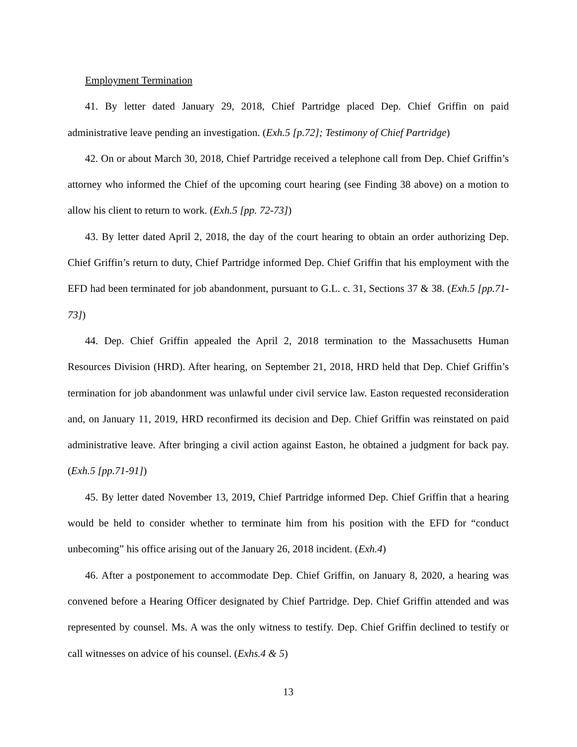Employment Termination
41. By letter dated January 29, 2018, Chief Partridge placed Dep. Chief Griffin on paid administrative leave pending an investigation. (Exh.5 [p.72]; Testimony of Chief Partridge)
42. On or about March 30, 2018, Chief Partridge received a telephone call from Dep. Chief Griffin’s attorney who informed the Chief of the upcoming court hearing (see Finding 38 above) on a motion to allow his client to return to work. (Exh.5 [pp. 72-73])
43. By letter dated April 2, 2018, the day of the court hearing to obtain an order authorizing Dep. Chief Griffin’s return to duty, Chief Partridge informed Dep. Chief Griffin that his employment with the EFD had been terminated for job abandonment, pursuant to G.L. c. 31, Sections 37 & 38. (Exh.5 [pp.71-73])
44. Dep. Chief Griffin appealed the April 2, 2018 termination to the Massachusetts Human Resources Division (HRD). After hearing, on September 21, 2018, HRD held that Dep. Chief Griffin’s termination for job abandonment was unlawful under civil service law. Easton requested reconsideration and, on January 11, 2019, HRD reconfirmed its decision and Dep. Chief Griffin was reinstated on paid administrative leave. After bringing a civil action against Easton, he obtained a judgment for back pay. (Exh.5 [pp.71-91])
45. By letter dated November 13, 2019, Chief Partridge informed Dep. Chief Griffin that a hearing would be held to consider whether to terminate him from his position with the EFD for “conduct unbecoming” his office arising out of the January 26, 2018 incident. (Exh.4)
46. After a postponement to accommodate Dep. Chief Griffin, on January 8, 2020, a hearing was convened before a Hearing Officer designated by Chief Partridge. Dep. Chief Griffin attended and was represented by counsel. Ms. A was the only witness to testify. Dep. Chief Griffin declined to testify or call witnesses on advice of his counsel. (Exhs.4 & 5)
13